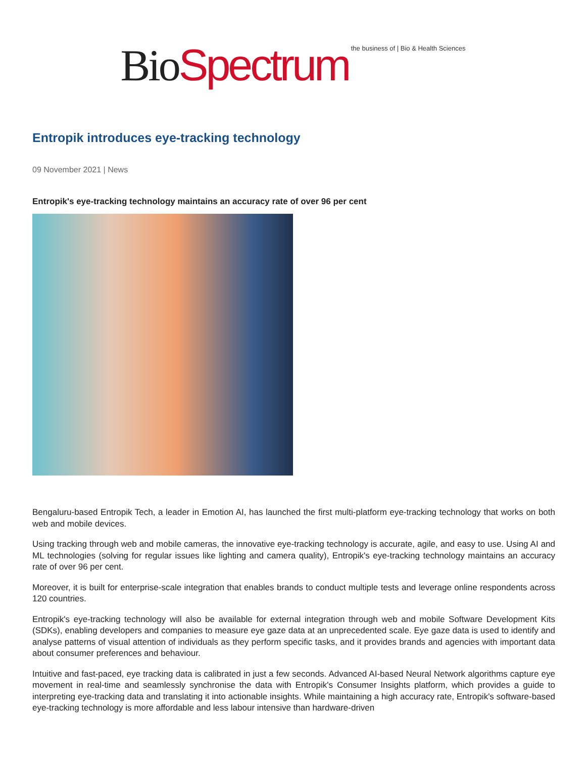Bio Spectrum the business of | Bio & Health Sciences
Entropik introduces eye-tracking technology
09 November 2021 | News
Entropik's eye-tracking technology maintains an accuracy rate of over 96 per cent
Bengaluru-based Entropik Tech, a leader in Emotion AI, has launched the first multi-platform eye-tracking technology that works on both web and mobile devices.
Using tracking through web and mobile cameras, the innovative eye-tracking technology is accurate, agile, and easy to use. Using AI and ML technologies (solving for regular issues like lighting and camera quality), Entropik's eye-tracking technology maintains an accuracy rate of over 96 per cent.
Moreover, it is built for enterprise-scale integration that enables brands to conduct multiple tests and leverage online respondents across 120 countries.
Entropik's eye-tracking technology will also be available for external integration through web and mobile Software Development Kits (SDKs), enabling developers and companies to measure eye gaze data at an unprecedented scale. Eye gaze data is used to identify and analyse patterns of visual attention of individuals as they perform specific tasks, and it provides brands and agencies with important data about consumer preferences and behaviour.
Intuitive and fast-paced, eye tracking data is calibrated in just a few seconds. Advanced AI-based Neural Network algorithms capture eye movement in real-time and seamlessly synchronise the data with Entropik's Consumer Insights platform, which provides a guide to interpreting eye-tracking data and translating it into actionable insights. While maintaining a high accuracy rate, Entropik's software-based eye-tracking technology is more affordable and less labour intensive than hardware-driven